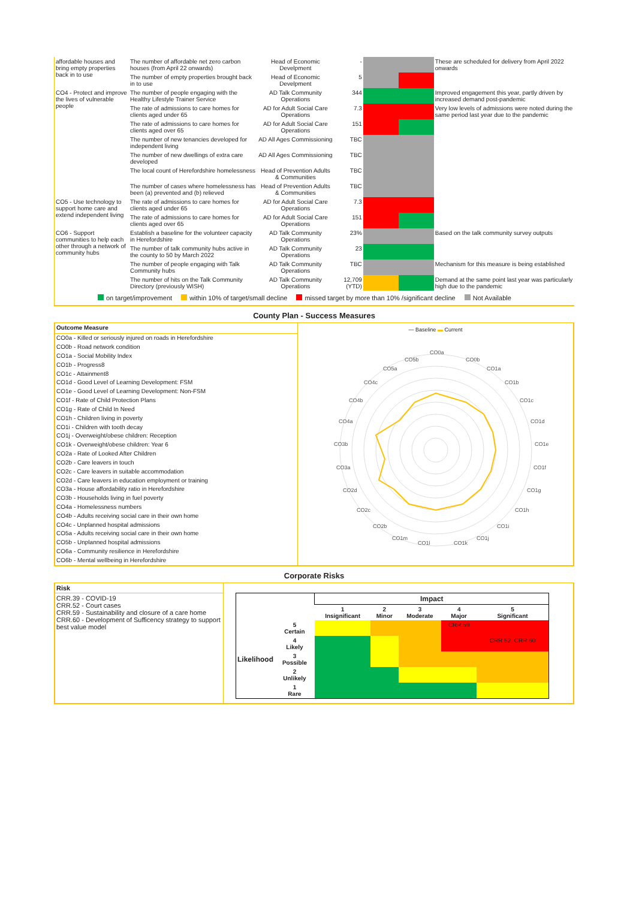| affordable houses and bring empty properties back in to use | The number of affordable net zero carbon houses (from April 22 onwards) | Head of Economic Develpment | - | | | These are scheduled for delivery from April 2022 onwards |
| | The number of empty properties brought back in to use | Head of Economic Develpment | 5 | | | |
| CO4 - Protect and improve the lives of vulnerable people | The number of people engaging with the Healthy Lifestyle Trainer Service | AD Talk Community Operations | 344 | | | Improved engagement this year, partly driven by increased demand post-pandemic |
| | The rate of admissions to care homes for clients aged under 65 | AD for Adult Social Care Operations | 7.3 | | | Very low levels of admissions were noted during the same period last year due to the pandemic |
| | The rate of admissions to care homes for clients aged over 65 | AD for Adult Social Care Operations | 151 | | | |
| | The number of new tenancies developed for independent living | AD All Ages Commissioning | TBC | | | |
| | The number of new dwellings of extra care developed | AD All Ages Commissioning | TBC | | | |
| | The local count of Herefordshire homelessness | Head of Prevention Adults & Communities | TBC | | | |
| | The number of cases where homelessness has been (a) prevented and (b) relieved | Head of Prevention Adults & Communities | TBC | | | |
| CO5 - Use technology to support home care and extend independent living | The rate of admissions to care homes for clients aged under 65 | AD for Adult Social Care Operations | 7.3 | | | |
| | The rate of admissions to care homes for clients aged over 65 | AD for Adult Social Care Operations | 151 | | | |
| CO6 - Support communities to help each other through a network of community hubs | Establish a baseline for the volunteer capacity in Herefordshire | AD Talk Community Operations | 23% | | | Based on the talk community survey outputs |
| | The number of talk community hubs active in the county to 50 by March 2022 | AD Talk Community Operations | 23 | | | |
| | The number of people engaging with Talk Community hubs | AD Talk Community Operations | TBC | | | Mechanism for this measure is being established |
| | The number of hits on the Talk Community Directory (previously WISH) | AD Talk Community Operations | 12,709 (YTD) | | | Demand at the same point last year was particularly high due to the pandemic |
on target/improvement within 10% of target/small decline missed target by more than 10% /significant decline Not Available
County Plan - Success Measures
| Outcome Measure |
| --- |
| CO0a - Killed or seriously injured on roads in Herefordshire |
| CO0b - Road network condition |
| CO1a - Social Mobility Index |
| CO1b - Progress8 |
| CO1c - Attainment8 |
| CO1d - Good Level of Learning Development: FSM |
| CO1e - Good Level of Learning Development: Non-FSM |
| CO1f - Rate of Child Protection Plans |
| CO1g - Rate of Child In Need |
| CO1h - Children living in poverty |
| CO1i - Children with tooth decay |
| CO1j - Overweight/obese children: Reception |
| CO1k - Overweight/obese children: Year 6 |
| CO2a - Rate of Looked After Children |
| CO2b - Care leavers in touch |
| CO2c - Care leavers in suitable accommodation |
| CO2d - Care leavers in education employment or training |
| CO3a - House affordability ratio in Herefordshire |
| CO3b - Households living in fuel poverty |
| CO4a - Homelessness numbers |
| CO4b - Adults receiving social care in their own home |
| CO4c - Unplanned hospital admissions |
| CO5a - Adults receiving social care in their own home |
| CO5b - Unplanned hospital admissions |
| CO6a - Community resilience in Herefordshire |
| CO6b - Mental wellbeing in Herefordshire |
— Baseline ▬ Current
CO0a
CO0b
CO1a
CO1b
CO1c
CO1d
CO1e
CO1f
CO1g
CO1h
CO1i
CO1j
CO1k
CO1l
CO1m
CO2b
CO2c
CO2d
CO3a
CO3b
CO4a
CO4b
CO4c
CO5a
CO5b
Corporate Risks
Risk
CRR.39 - COVID-19
CRR.52 - Court cases
CRR.59 - Sustainability and closure of a care home
CRR.60 - Development of Sufficency strategy to support best value model
| | | Impact | | | | |
| | | 1 Insignificant | 2 Minor | 3 Moderate | 4 Major | 5 Significant |
| Likelihood | 5 Certain | | | | CRR.59 | |
| | 4 Likely | | | | | CRR 52, CRR 60 |
| | 3 Possible | | | | | |
| | 2 Unlikely | | | | | |
| | 1 Rare | | | | | |